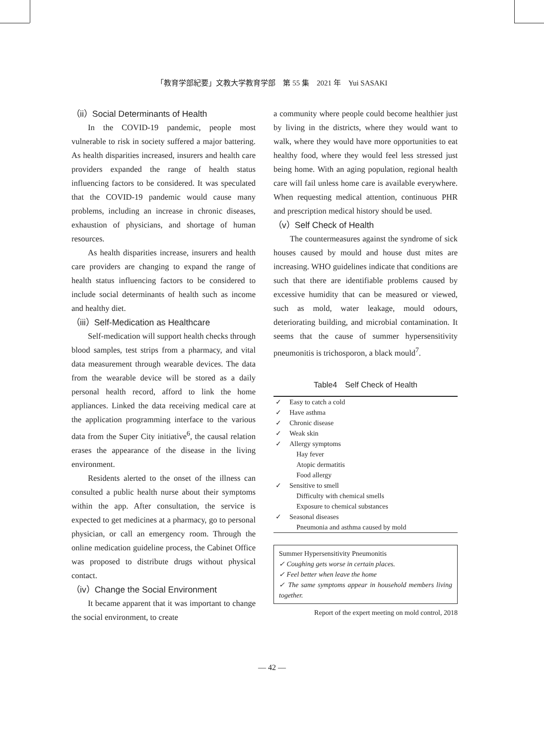「教育学部紀要」文教大学教育学部　第 55 集　2021 年　Yui SASAKI
（ii）Social Determinants of Health
In the COVID-19 pandemic, people most vulnerable to risk in society suffered a major battering. As health disparities increased, insurers and health care providers expanded the range of health status influencing factors to be considered. It was speculated that the COVID-19 pandemic would cause many problems, including an increase in chronic diseases, exhaustion of physicians, and shortage of human resources.
As health disparities increase, insurers and health care providers are changing to expand the range of health status influencing factors to be considered to include social determinants of health such as income and healthy diet.
（iii）Self-Medication as Healthcare
Self-medication will support health checks through blood samples, test strips from a pharmacy, and vital data measurement through wearable devices. The data from the wearable device will be stored as a daily personal health record, afford to link the home appliances. Linked the data receiving medical care at the application programming interface to the various data from the Super City initiative<sup>6</sup>, the causal relation erases the appearance of the disease in the living environment.
Residents alerted to the onset of the illness can consulted a public health nurse about their symptoms within the app. After consultation, the service is expected to get medicines at a pharmacy, go to personal physician, or call an emergency room. Through the online medication guideline process, the Cabinet Office was proposed to distribute drugs without physical contact.
（iv）Change the Social Environment
It became apparent that it was important to change the social environment, to create
a community where people could become healthier just by living in the districts, where they would want to walk, where they would have more opportunities to eat healthy food, where they would feel less stressed just being home. With an aging population, regional health care will fail unless home care is available everywhere. When requesting medical attention, continuous PHR and prescription medical history should be used.
（v）Self Check of Health
The countermeasures against the syndrome of sick houses caused by mould and house dust mites are increasing. WHO guidelines indicate that conditions are such that there are identifiable problems caused by excessive humidity that can be measured or viewed, such as mold, water leakage, mould odours, deteriorating building, and microbial contamination. It seems that the cause of summer hypersensitivity pneumonitis is trichosporon, a black mould<sup>7</sup>.
Table4　Self Check of Health
| ✓ | Easy to catch a cold |
| ✓ | Have asthma |
| ✓ | Chronic disease |
| ✓ | Weak skin |
| ✓ | Allergy symptoms |
| | Hay fever |
| | Atopic dermatitis |
| | Food allergy |
| ✓ | Sensitive to smell |
| | Difficulty with chemical smells |
| | Exposure to chemical substances |
| ✓ | Seasonal diseases |
| | Pneumonia and asthma caused by mold |
Summer Hypersensitivity Pneumonitis
✓ Coughing gets worse in certain places.
✓ Feel better when leave the home
✓ The same symptoms appear in household members living together.
Report of the expert meeting on mold control, 2018
— 42 —